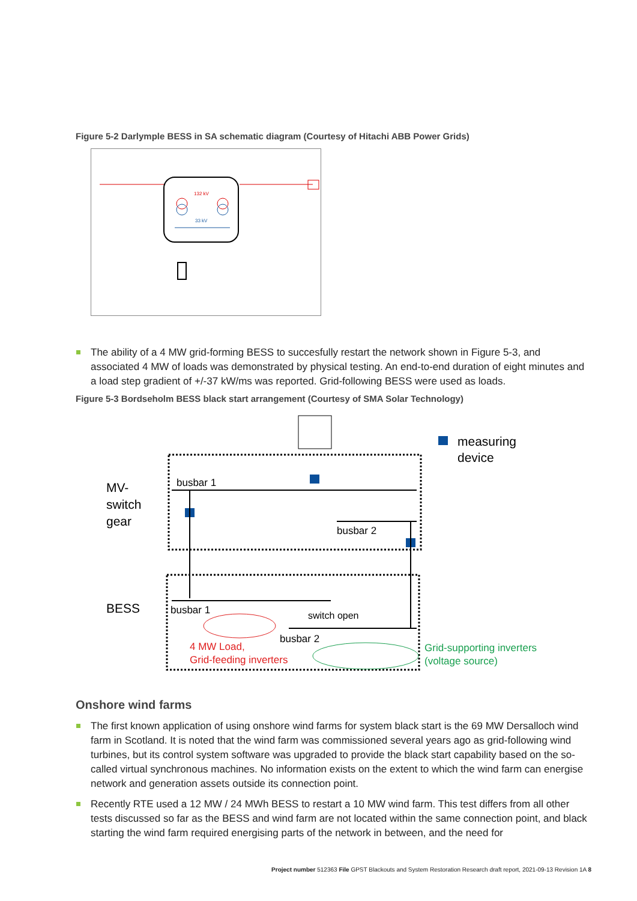Figure 5-2 Darlymple BESS in SA schematic diagram (Courtesy of Hitachi ABB Power Grids)
132 kV
33 kV
The ability of a 4 MW grid-forming BESS to succesfully restart the network shown in Figure 5-3, and associated 4 MW of loads was demonstrated by physical testing. An end-to-end duration of eight minutes and a load step gradient of +/-37 kW/ms was reported. Grid-following BESS were used as loads.
Figure 5-3 Bordseholm BESS black start arrangement (Courtesy of SMA Solar Technology)
measuring
device
MV-
switch
gear
busbar 1
busbar 2
BESS
busbar 1
switch open
busbar 2
4 MW Load,
Grid-feeding inverters
Grid-supporting inverters
(voltage source)
Onshore wind farms
The first known application of using onshore wind farms for system black start is the 69 MW Dersalloch wind farm in Scotland. It is noted that the wind farm was commissioned several years ago as grid-following wind turbines, but its control system software was upgraded to provide the black start capability based on the so-called virtual synchronous machines. No information exists on the extent to which the wind farm can energise network and generation assets outside its connection point.
Recently RTE used a 12 MW / 24 MWh BESS to restart a 10 MW wind farm. This test differs from all other tests discussed so far as the BESS and wind farm are not located within the same connection point, and black starting the wind farm required energising parts of the network in between, and the need for
Project number 512363 File GPST Blackouts and System Restoration Research draft report, 2021-09-13 Revision 1A 8